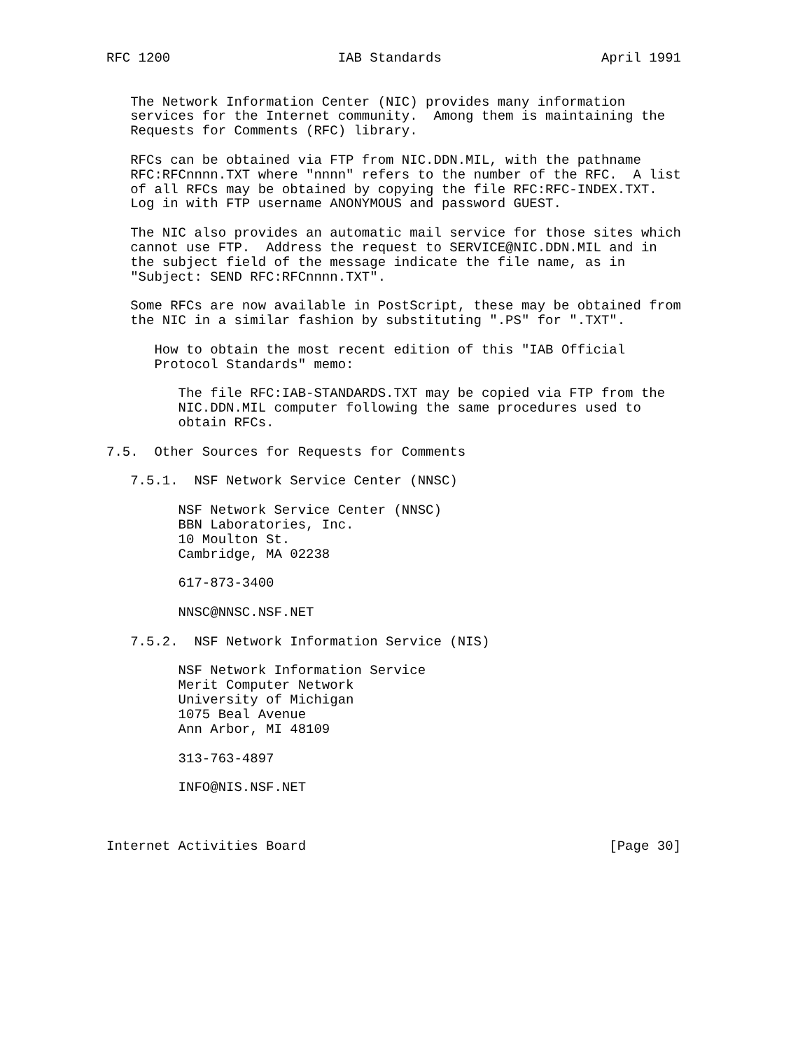RFC 1200                     IAB Standards                    April 1991


   The Network Information Center (NIC) provides many information
   services for the Internet community.  Among them is maintaining the
   Requests for Comments (RFC) library.

   RFCs can be obtained via FTP from NIC.DDN.MIL, with the pathname
   RFC:RFCnnnn.TXT where "nnnn" refers to the number of the RFC.  A list
   of all RFCs may be obtained by copying the file RFC:RFC-INDEX.TXT.
   Log in with FTP username ANONYMOUS and password GUEST.

   The NIC also provides an automatic mail service for those sites which
   cannot use FTP.  Address the request to SERVICE@NIC.DDN.MIL and in
   the subject field of the message indicate the file name, as in
   "Subject: SEND RFC:RFCnnnn.TXT".

   Some RFCs are now available in PostScript, these may be obtained from
   the NIC in a similar fashion by substituting ".PS" for ".TXT".

      How to obtain the most recent edition of this "IAB Official
      Protocol Standards" memo:

         The file RFC:IAB-STANDARDS.TXT may be copied via FTP from the
         NIC.DDN.MIL computer following the same procedures used to
         obtain RFCs.

7.5.  Other Sources for Requests for Comments

   7.5.1.  NSF Network Service Center (NNSC)

         NSF Network Service Center (NNSC)
         BBN Laboratories, Inc.
         10 Moulton St.
         Cambridge, MA 02238

         617-873-3400

         NNSC@NNSC.NSF.NET

   7.5.2.  NSF Network Information Service (NIS)

         NSF Network Information Service
         Merit Computer Network
         University of Michigan
         1075 Beal Avenue
         Ann Arbor, MI 48109

         313-763-4897

         INFO@NIS.NSF.NET



Internet Activities Board                                      [Page 30]